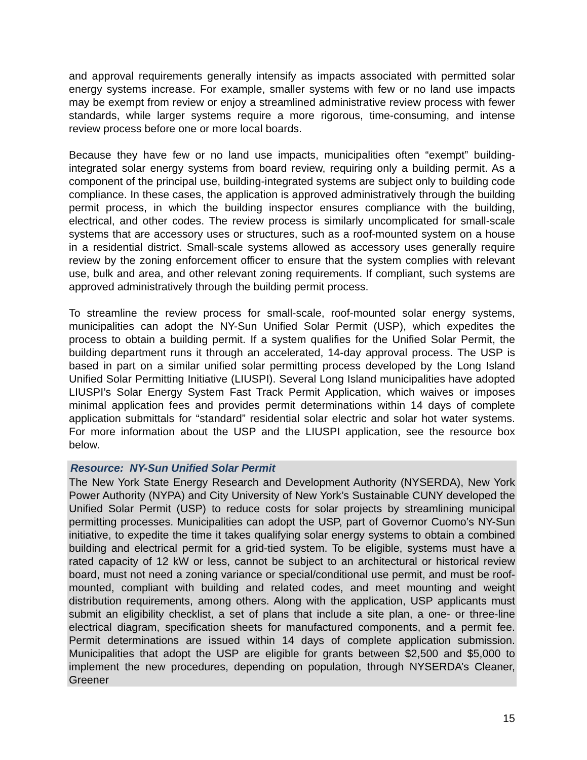and approval requirements generally intensify as impacts associated with permitted solar energy systems increase. For example, smaller systems with few or no land use impacts may be exempt from review or enjoy a streamlined administrative review process with fewer standards, while larger systems require a more rigorous, time-consuming, and intense review process before one or more local boards.
Because they have few or no land use impacts, municipalities often “exempt” building-integrated solar energy systems from board review, requiring only a building permit. As a component of the principal use, building-integrated systems are subject only to building code compliance. In these cases, the application is approved administratively through the building permit process, in which the building inspector ensures compliance with the building, electrical, and other codes. The review process is similarly uncomplicated for small-scale systems that are accessory uses or structures, such as a roof-mounted system on a house in a residential district. Small-scale systems allowed as accessory uses generally require review by the zoning enforcement officer to ensure that the system complies with relevant use, bulk and area, and other relevant zoning requirements. If compliant, such systems are approved administratively through the building permit process.
To streamline the review process for small-scale, roof-mounted solar energy systems, municipalities can adopt the NY-Sun Unified Solar Permit (USP), which expedites the process to obtain a building permit. If a system qualifies for the Unified Solar Permit, the building department runs it through an accelerated, 14-day approval process. The USP is based in part on a similar unified solar permitting process developed by the Long Island Unified Solar Permitting Initiative (LIUSPI). Several Long Island municipalities have adopted LIUSPI’s Solar Energy System Fast Track Permit Application, which waives or imposes minimal application fees and provides permit determinations within 14 days of complete application submittals for “standard” residential solar electric and solar hot water systems. For more information about the USP and the LIUSPI application, see the resource box below.
Resource: NY-Sun Unified Solar Permit
The New York State Energy Research and Development Authority (NYSERDA), New York Power Authority (NYPA) and City University of New York’s Sustainable CUNY developed the Unified Solar Permit (USP) to reduce costs for solar projects by streamlining municipal permitting processes. Municipalities can adopt the USP, part of Governor Cuomo’s NY-Sun initiative, to expedite the time it takes qualifying solar energy systems to obtain a combined building and electrical permit for a grid-tied system. To be eligible, systems must have a rated capacity of 12 kW or less, cannot be subject to an architectural or historical review board, must not need a zoning variance or special/conditional use permit, and must be roof-mounted, compliant with building and related codes, and meet mounting and weight distribution requirements, among others. Along with the application, USP applicants must submit an eligibility checklist, a set of plans that include a site plan, a one- or three-line electrical diagram, specification sheets for manufactured components, and a permit fee. Permit determinations are issued within 14 days of complete application submission. Municipalities that adopt the USP are eligible for grants between $2,500 and $5,000 to implement the new procedures, depending on population, through NYSERDA’s Cleaner, Greener
15